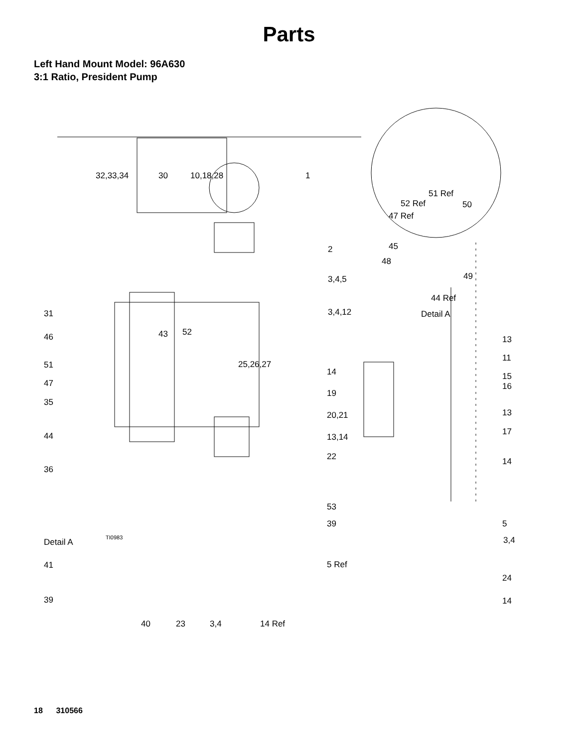Parts
Left Hand Mount Model: 96A630
3:1 Ratio, President Pump
32,33,34 30 10,18,28 1
51 Ref
52 Ref 50
47 Ref
45
48
49
44 Ref
Detail A
2
3,4,5
3,4,12 31
46 43 52
13
11
51 25,26,27
14 15
16 47
19
35
13 20,21
17 44 13,14
22 14
36
53
5 39
3,4 Detail A TI0983
41 5 Ref
24
39 14
40 23 3,4 14 Ref
18 310566